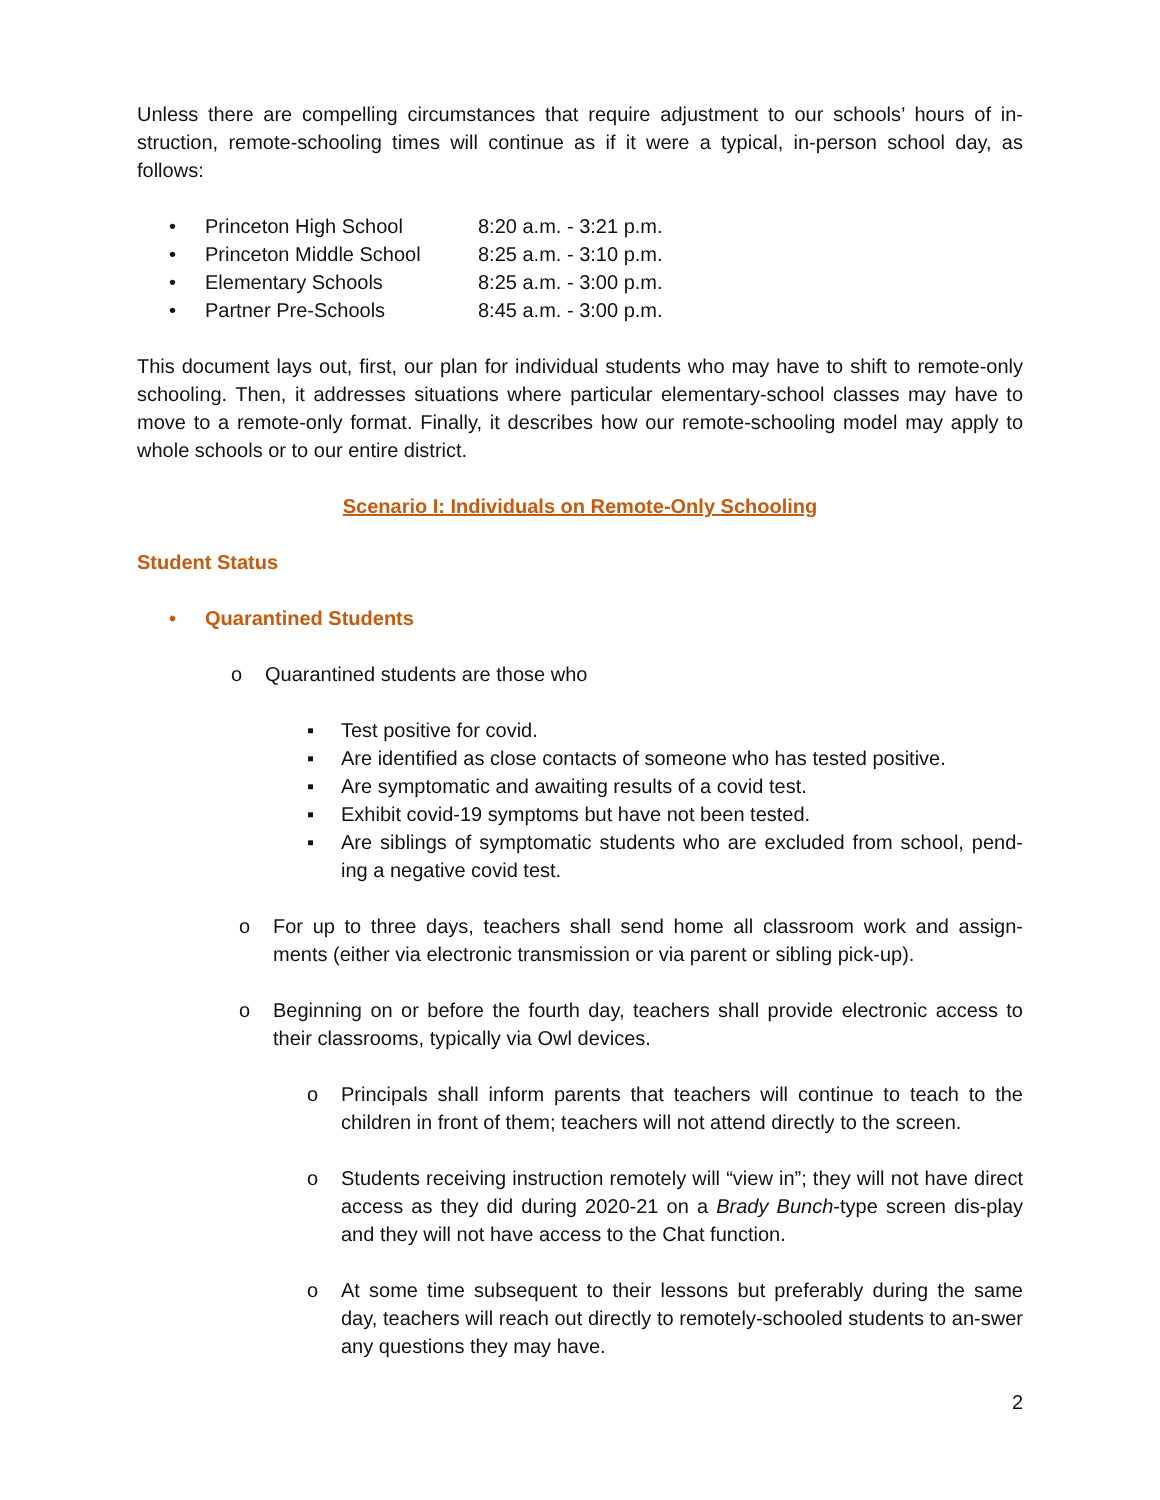Unless there are compelling circumstances that require adjustment to our schools’ hours of in-struction, remote-schooling times will continue as if it were a typical, in-person school day, as follows:
• Princeton High School 8:20 a.m. - 3:21 p.m.
• Princeton Middle School 8:25 a.m. - 3:10 p.m.
• Elementary Schools 8:25 a.m. - 3:00 p.m.
• Partner Pre-Schools 8:45 a.m. - 3:00 p.m.
This document lays out, first, our plan for individual students who may have to shift to remote-only schooling. Then, it addresses situations where particular elementary-school classes may have to move to a remote-only format. Finally, it describes how our remote-schooling model may apply to whole schools or to our entire district.
Scenario I: Individuals on Remote-Only Schooling
Student Status
• Quarantined Students
o Quarantined students are those who
▪ Test positive for covid.
▪ Are identified as close contacts of someone who has tested positive.
▪ Are symptomatic and awaiting results of a covid test.
▪ Exhibit covid-19 symptoms but have not been tested.
▪ Are siblings of symptomatic students who are excluded from school, pend-ing a negative covid test.
o For up to three days, teachers shall send home all classroom work and assign-ments (either via electronic transmission or via parent or sibling pick-up).
o Beginning on or before the fourth day, teachers shall provide electronic access to their classrooms, typically via Owl devices.
o Principals shall inform parents that teachers will continue to teach to the children in front of them; teachers will not attend directly to the screen.
o Students receiving instruction remotely will “view in”; they will not have direct access as they did during 2020-21 on a Brady Bunch-type screen dis-play and they will not have access to the Chat function.
o At some time subsequent to their lessons but preferably during the same day, teachers will reach out directly to remotely-schooled students to an-swer any questions they may have.
2